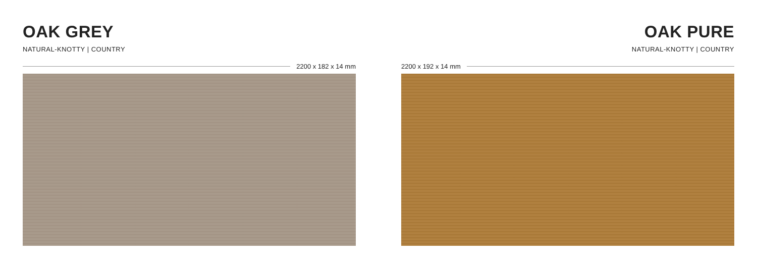OAK GREY
NATURAL-KNOTTY | COUNTRY
2200 x 182 x 14 mm
OAK PURE
NATURAL-KNOTTY | COUNTRY
2200 x 192 x 14 mm